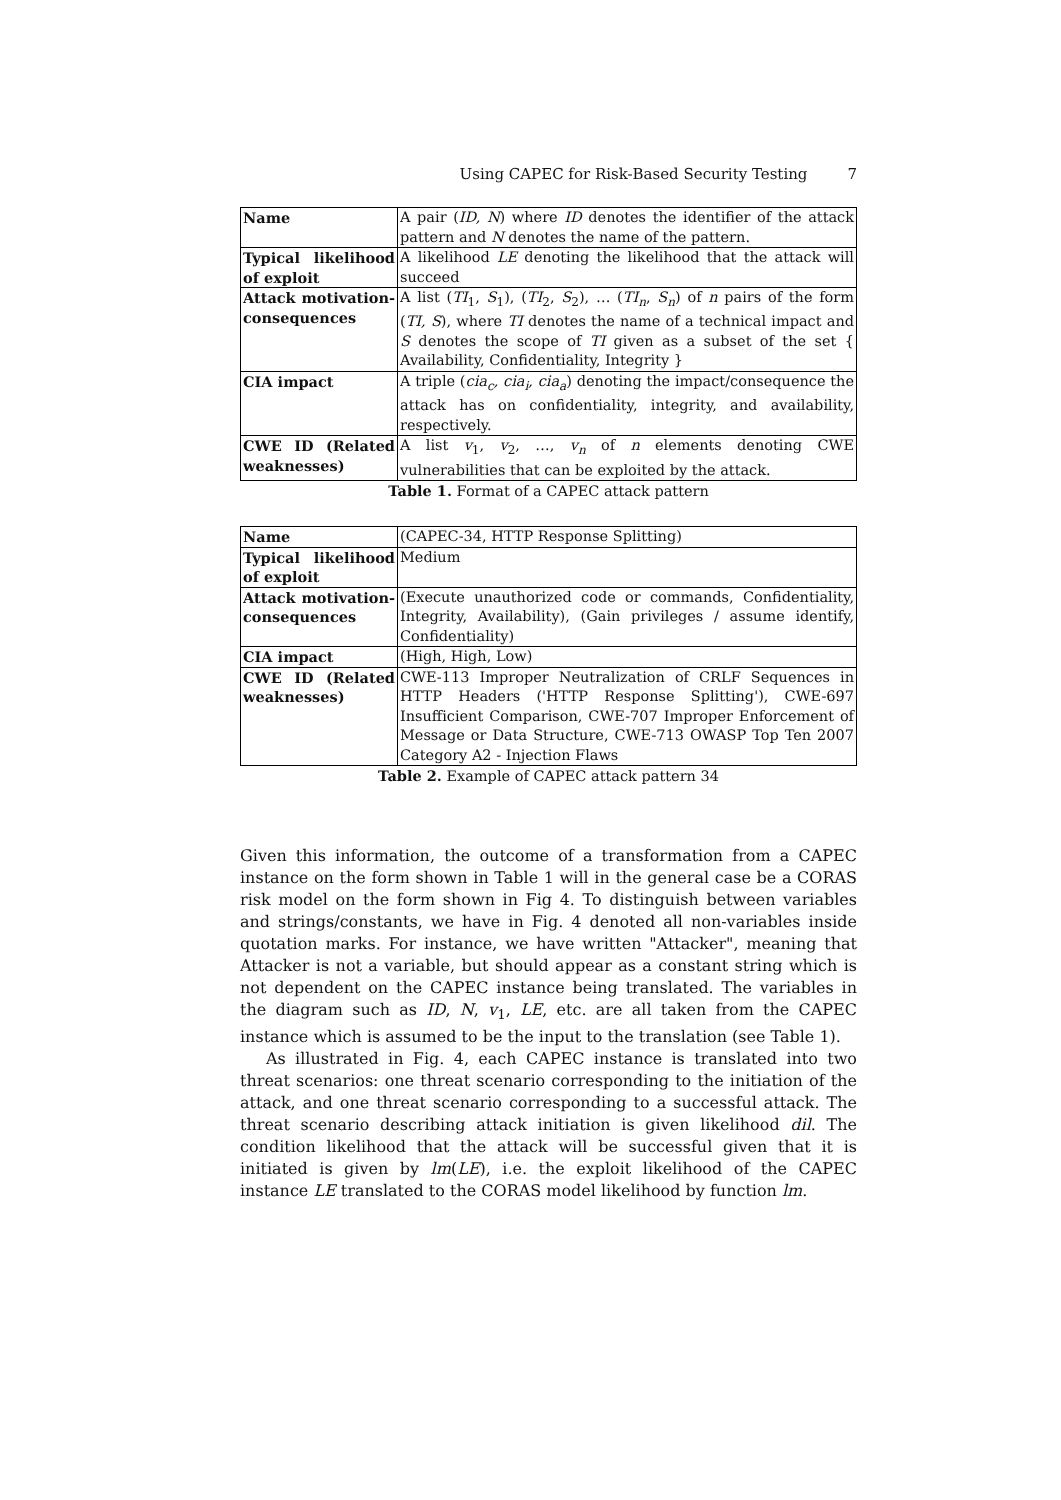Using CAPEC for Risk-Based Security Testing 7
| Name | A pair ( ID, N ) where ID denotes the identifier of the attack pattern and N denotes the name of the pattern. |
| Typical likelihood of exploit | A likelihood LE denoting the likelihood that the attack will succeed |
| Attack motivation-consequences | A list ( TI<sub>1</sub>, S<sub>1</sub>), ( TI<sub>2</sub>, S<sub>2</sub>), … ( TI<sub>n</sub> , S<sub>n</sub> ) of n pairs of the form ( TI, S ), where TI denotes the name of a technical impact and S denotes the scope of TI given as a subset of the set { Availability, Confidentiality, Integrity } |
| CIA impact | A triple ( cia<sub>c</sub>, cia<sub>i</sub>, cia<sub>a</sub> ) denoting the impact/consequence the attack has on confidentiality, integrity, and availability, respectively. |
| CWE ID (Related weaknesses) | A list v<sub>1</sub>, v<sub>2</sub>, …, v<sub>n</sub> of n elements denoting CWE vulnerabilities that can be exploited by the attack. |
Table 1. Format of a CAPEC attack pattern
| Name | (CAPEC-34, HTTP Response Splitting) |
| Typical likelihood of exploit | Medium |
| Attack motivation-consequences | (Execute unauthorized code or commands, Confidentiality, Integrity, Availability), (Gain privileges / assume identify, Confidentiality) |
| CIA impact | (High, High, Low) |
| CWE ID (Related weaknesses) | CWE-113 Improper Neutralization of CRLF Sequences in HTTP Headers ('HTTP Response Splitting'), CWE-697 Insufficient Comparison, CWE-707 Improper Enforcement of Message or Data Structure, CWE-713 OWASP Top Ten 2007 Category A2 - Injection Flaws |
Table 2. Example of CAPEC attack pattern 34
Given this information, the outcome of a transformation from a CAPEC instance on the form shown in Table 1 will in the general case be a CORAS risk model on the form shown in Fig 4. To distinguish between variables and strings/constants, we have in Fig. 4 denoted all non-variables inside quotation marks. For instance, we have written "Attacker", meaning that Attacker is not a variable, but should appear as a constant string which is not dependent on the CAPEC instance being translated. The variables in the diagram such as ID, N, v<sub>1</sub>, LE, etc. are all taken from the CAPEC instance which is assumed to be the input to the translation (see Table 1).
As illustrated in Fig. 4, each CAPEC instance is translated into two threat scenarios: one threat scenario corresponding to the initiation of the attack, and one threat scenario corresponding to a successful attack. The threat scenario describing attack initiation is given likelihood dil. The condition likelihood that the attack will be successful given that it is initiated is given by lm(LE), i.e. the exploit likelihood of the CAPEC instance LE translated to the CORAS model likelihood by function lm.